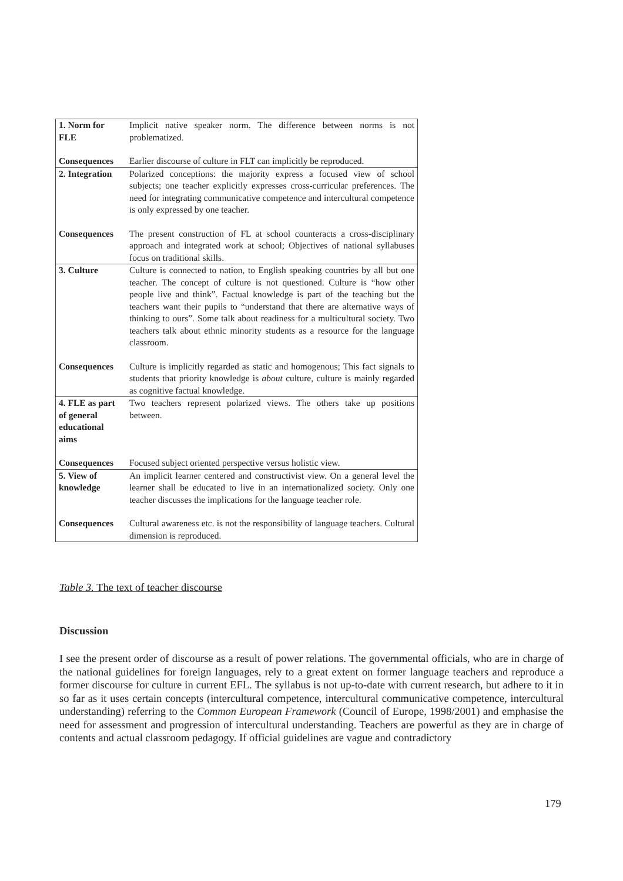| 1. Norm for FLE | Implicit native speaker norm. The difference between norms is not problematized. |
| Consequences | Earlier discourse of culture in FLT can implicitly be reproduced. |
| 2. Integration | Polarized conceptions: the majority express a focused view of school subjects; one teacher explicitly expresses cross-curricular preferences. The need for integrating communicative competence and intercultural competence is only expressed by one teacher. |
| Consequences | The present construction of FL at school counteracts a cross-disciplinary approach and integrated work at school; Objectives of national syllabuses focus on traditional skills. |
| 3. Culture | Culture is connected to nation, to English speaking countries by all but one teacher. The concept of culture is not questioned. Culture is “how other people live and think”. Factual knowledge is part of the teaching but the teachers want their pupils to “understand that there are alternative ways of thinking to ours”. Some talk about readiness for a multicultural society. Two teachers talk about ethnic minority students as a resource for the language classroom. |
| Consequences | Culture is implicitly regarded as static and homogenous; This fact signals to students that priority knowledge is about culture, culture is mainly regarded as cognitive factual knowledge. |
| 4. FLE as part of general educational aims | Two teachers represent polarized views. The others take up positions between. |
| Consequences | Focused subject oriented perspective versus holistic view. |
| 5. View of knowledge | An implicit learner centered and constructivist view. On a general level the learner shall be educated to live in an internationalized society. Only one teacher discusses the implications for the language teacher role. |
| Consequences | Cultural awareness etc. is not the responsibility of language teachers. Cultural dimension is reproduced. |
Table 3. The text of teacher discourse
Discussion
I see the present order of discourse as a result of power relations. The governmental officials, who are in charge of the national guidelines for foreign languages, rely to a great extent on former language teachers and reproduce a former discourse for culture in current EFL. The syllabus is not up-to-date with current research, but adhere to it in so far as it uses certain concepts (intercultural competence, intercultural communicative competence, intercultural understanding) referring to the Common European Framework (Council of Europe, 1998/2001) and emphasise the need for assessment and progression of intercultural understanding. Teachers are powerful as they are in charge of contents and actual classroom pedagogy. If official guidelines are vague and contradictory
179